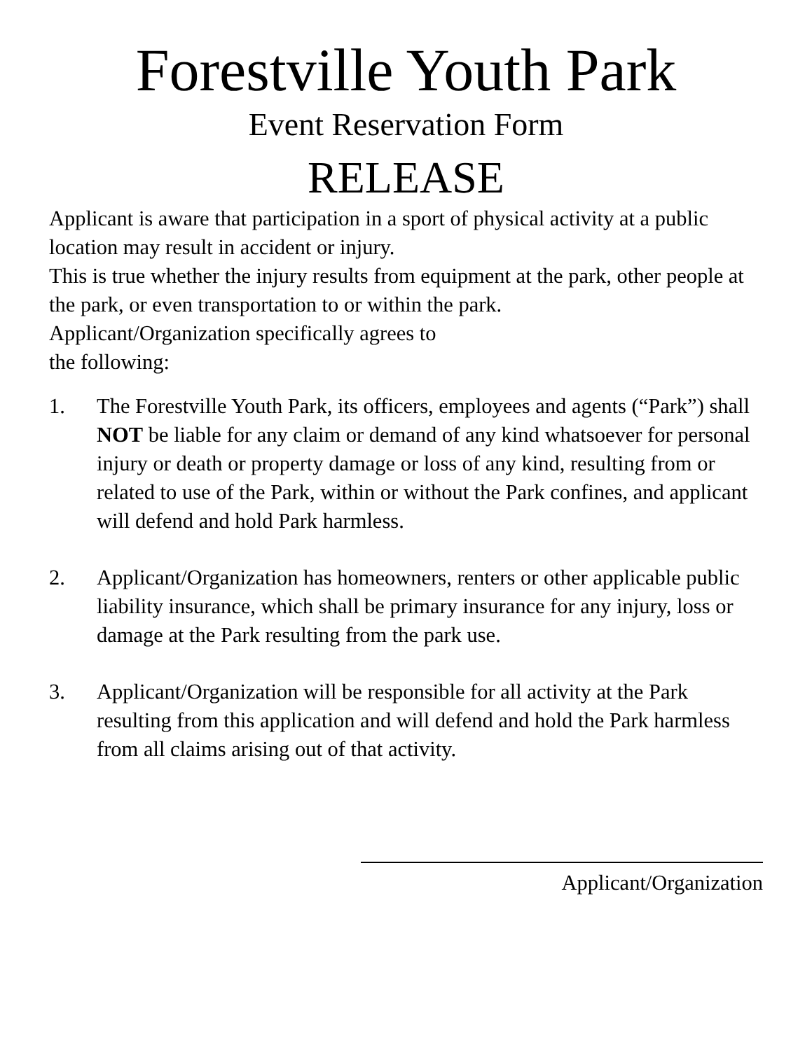Forestville Youth Park
Event Reservation Form
RELEASE
Applicant is aware that participation in a sport of physical activity at a public location may result in accident or injury.
This is true whether the injury results from equipment at the park, other people at the park, or even transportation to or within the park.
Applicant/Organization specifically agrees to
the following:
1. The Forestville Youth Park, its officers, employees and agents (“Park”) shall NOT be liable for any claim or demand of any kind whatsoever for personal injury or death or property damage or loss of any kind, resulting from or related to use of the Park, within or without the Park confines, and applicant will defend and hold Park harmless.
2. Applicant/Organization has homeowners, renters or other applicable public liability insurance, which shall be primary insurance for any injury, loss or damage at the Park resulting from the park use.
3. Applicant/Organization will be responsible for all activity at the Park resulting from this application and will defend and hold the Park harmless from all claims arising out of that activity.
Applicant/Organization